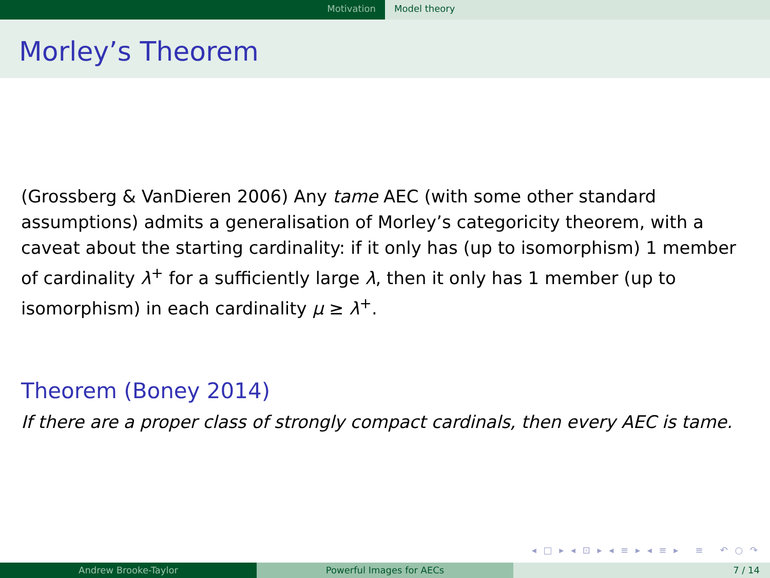Motivation Model theory
Morley’s Theorem
(Grossberg & VanDieren 2006) Any tame AEC (with some other standard assumptions) admits a generalisation of Morley’s categoricity theorem, with a caveat about the starting cardinality: if it only has (up to isomorphism) 1 member of cardinality λ<sup>+</sup> for a sufficiently large λ, then it only has 1 member (up to isomorphism) in each cardinality μ ≥ λ<sup>+</sup>.
Theorem (Boney 2014)
If there are a proper class of strongly compact cardinals, then every AEC is tame.
◂ □ ▸ ◂ ⊡ ▸ ◂ ≡ ▸ ◂ ≡ ▸ ≡ ↶ ○ ↷
Andrew Brooke-Taylor Powerful Images for AECs 7 / 14